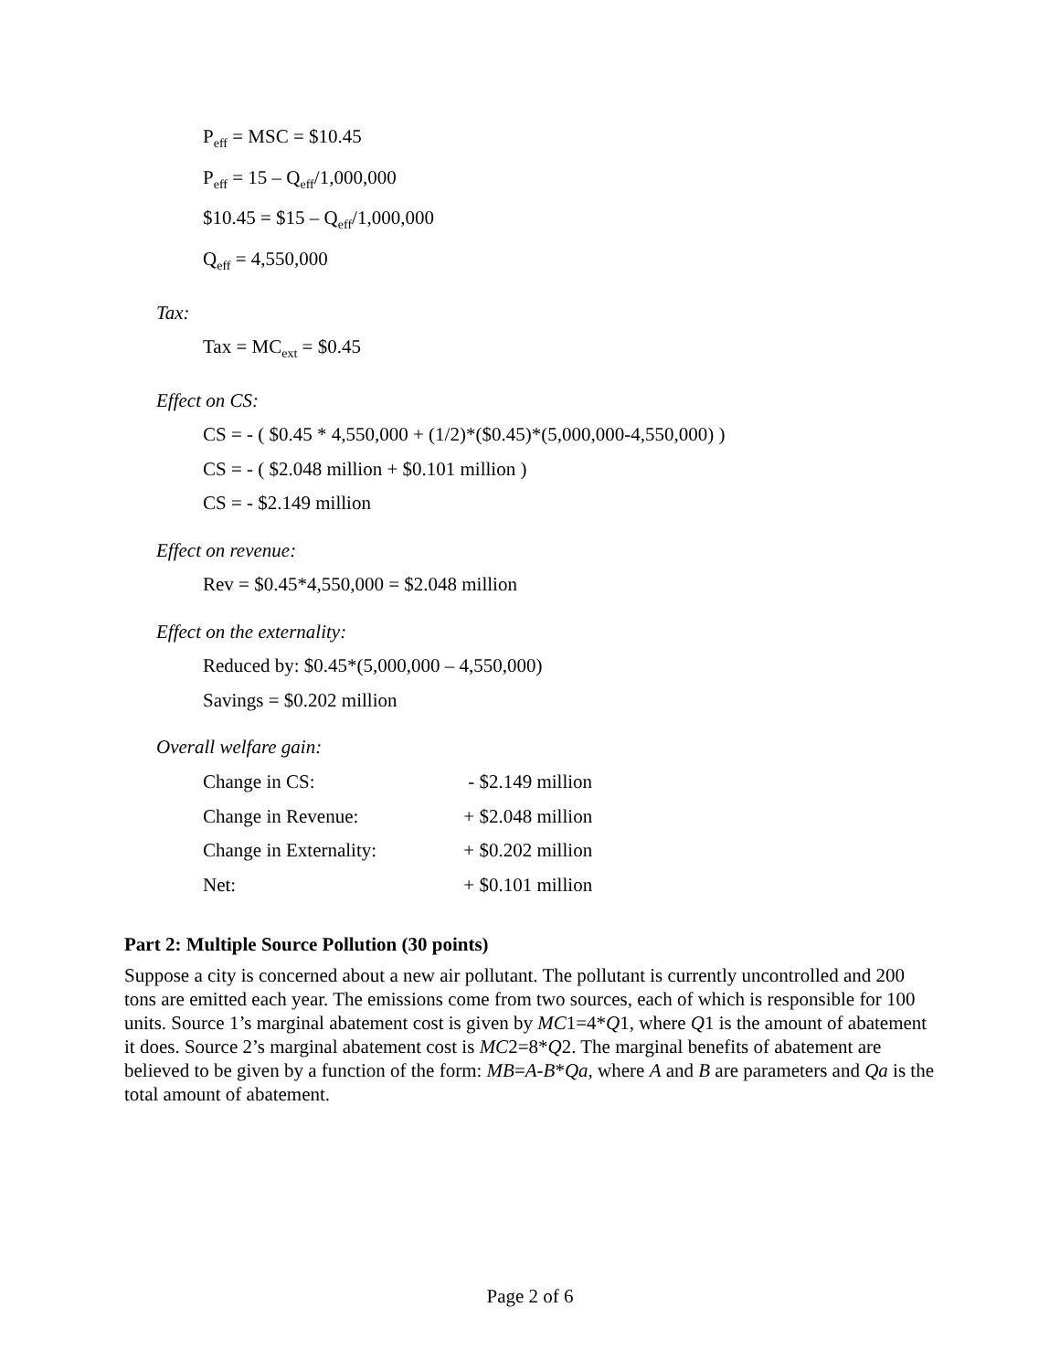P<sub>eff</sub> = MSC = $10.45
P<sub>eff</sub> = 15 – Q<sub>eff</sub>/1,000,000
$10.45 = $15 – Q<sub>eff</sub>/1,000,000
Q<sub>eff</sub> = 4,550,000
Tax:
Tax = MC<sub>ext</sub> = $0.45
Effect on CS:
CS = - ( $0.45 * 4,550,000 + (1/2)*($0.45)*(5,000,000-4,550,000) )
CS = - ( $2.048 million + $0.101 million )
CS = - $2.149 million
Effect on revenue:
Rev = $0.45*4,550,000 = $2.048 million
Effect on the externality:
Reduced by: $0.45*(5,000,000 – 4,550,000)
Savings = $0.202 million
Overall welfare gain:
| Change in CS: | - $2.149 million |
| Change in Revenue: | + $2.048 million |
| Change in Externality: | + $0.202 million |
| Net: | + $0.101 million |
Part 2: Multiple Source Pollution (30 points)
Suppose a city is concerned about a new air pollutant. The pollutant is currently uncontrolled and 200 tons are emitted each year. The emissions come from two sources, each of which is responsible for 100 units. Source 1’s marginal abatement cost is given by MC1=4*Q1, where Q1 is the amount of abatement it does. Source 2’s marginal abatement cost is MC2=8*Q2. The marginal benefits of abatement are believed to be given by a function of the form: MB=A-B*Qa, where A and B are parameters and Qa is the total amount of abatement.
Page 2 of 6